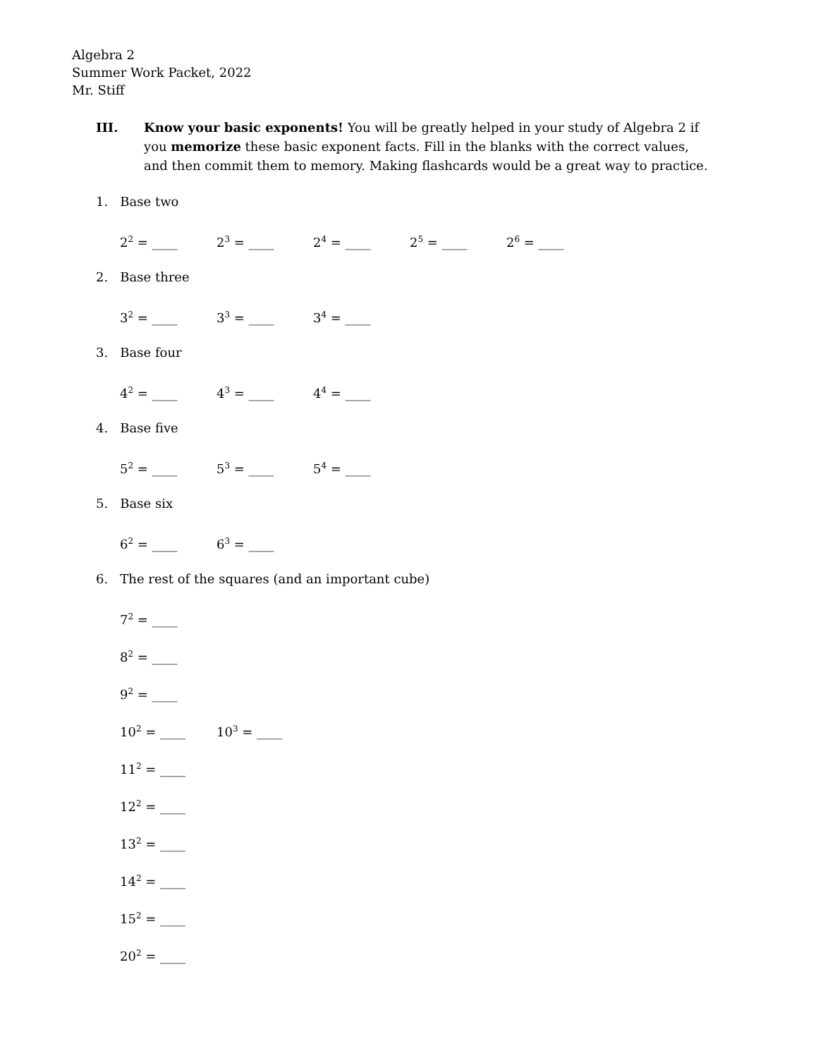Algebra 2
Summer Work Packet, 2022
Mr. Stiff
III. Know your basic exponents! You will be greatly helped in your study of Algebra 2 if you memorize these basic exponent facts. Fill in the blanks with the correct values, and then commit them to memory. Making flashcards would be a great way to practice.
1. Base two
2<sup>2</sup> = ____ 2<sup>3</sup> = ____ 2<sup>4</sup> = ____ 2<sup>5</sup> = ____ 2<sup>6</sup> = ____
2. Base three
3<sup>2</sup> = ____ 3<sup>3</sup> = ____ 3<sup>4</sup> = ____
3. Base four
4<sup>2</sup> = ____ 4<sup>3</sup> = ____ 4<sup>4</sup> = ____
4. Base five
5<sup>2</sup> = ____ 5<sup>3</sup> = ____ 5<sup>4</sup> = ____
5. Base six
6<sup>2</sup> = ____ 6<sup>3</sup> = ____
6. The rest of the squares (and an important cube)
7<sup>2</sup> = ____
8<sup>2</sup> = ____
9<sup>2</sup> = ____
10<sup>2</sup> = ____ 10<sup>3</sup> = ____
11<sup>2</sup> = ____
12<sup>2</sup> = ____
13<sup>2</sup> = ____
14<sup>2</sup> = ____
15<sup>2</sup> = ____
20<sup>2</sup> = ____